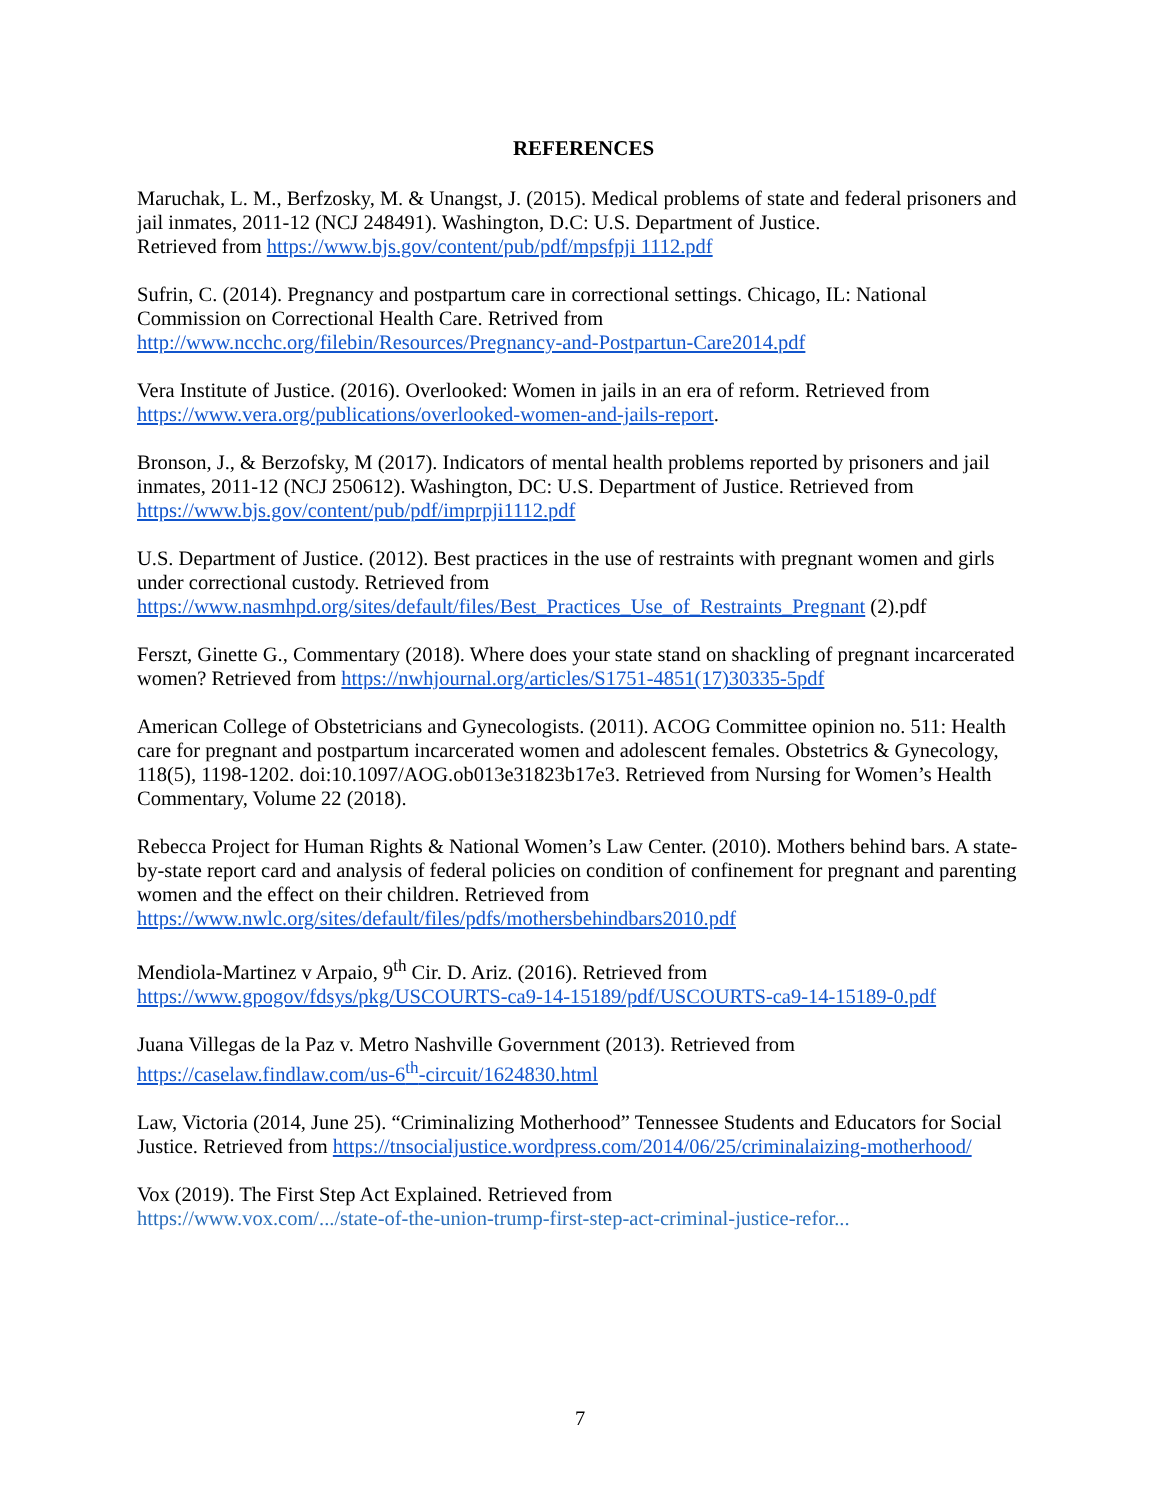REFERENCES
Maruchak, L. M., Berfzosky, M. & Unangst, J. (2015). Medical problems of state and federal prisoners and jail inmates, 2011-12 (NCJ 248491). Washington, D.C: U.S. Department of Justice.
Retrieved from https://www.bjs.gov/content/pub/pdf/mpsfpji 1112.pdf
Sufrin, C. (2014). Pregnancy and postpartum care in correctional settings. Chicago, IL: National Commission on Correctional Health Care. Retrived from
http://www.ncchc.org/filebin/Resources/Pregnancy-and-Postpartun-Care2014.pdf
Vera Institute of Justice. (2016). Overlooked: Women in jails in an era of reform. Retrieved from https://www.vera.org/publications/overlooked-women-and-jails-report.
Bronson, J., & Berzofsky, M (2017). Indicators of mental health problems reported by prisoners and jail inmates, 2011-12 (NCJ 250612). Washington, DC: U.S. Department of Justice. Retrieved from https://www.bjs.gov/content/pub/pdf/imprpji1112.pdf
U.S. Department of Justice. (2012). Best practices in the use of restraints with pregnant women and girls under correctional custody. Retrieved from
https://www.nasmhpd.org/sites/default/files/Best_Practices_Use_of_Restraints_Pregnant (2).pdf
Ferszt, Ginette G., Commentary (2018). Where does your state stand on shackling of pregnant incarcerated women? Retrieved from https://nwhjournal.org/articles/S1751-4851(17)30335-5pdf
American College of Obstetricians and Gynecologists. (2011). ACOG Committee opinion no. 511: Health care for pregnant and postpartum incarcerated women and adolescent females. Obstetrics & Gynecology, 118(5), 1198-1202. doi:10.1097/AOG.ob013e31823b17e3. Retrieved from Nursing for Women’s Health Commentary, Volume 22 (2018).
Rebecca Project for Human Rights & National Women’s Law Center. (2010). Mothers behind bars. A state-by-state report card and analysis of federal policies on condition of confinement for pregnant and parenting women and the effect on their children. Retrieved from
https://www.nwlc.org/sites/default/files/pdfs/mothersbehindbars2010.pdf
Mendiola-Martinez v Arpaio, 9<sup>th</sup> Cir. D. Ariz. (2016). Retrieved from
https://www.gpogov/fdsys/pkg/USCOURTS-ca9-14-15189/pdf/USCOURTS-ca9-14-15189-0.pdf
Juana Villegas de la Paz v. Metro Nashville Government (2013). Retrieved from
https://caselaw.findlaw.com/us-6<sup>th</sup>-circuit/1624830.html
Law, Victoria (2014, June 25). “Criminalizing Motherhood” Tennessee Students and Educators for Social Justice. Retrieved from https://tnsocialjustice.wordpress.com/2014/06/25/criminalaizing-motherhood/
Vox (2019). The First Step Act Explained. Retrieved from
https://www.vox.com/.../state-of-the-union-trump-first-step-act-criminal-justice-refor...
7